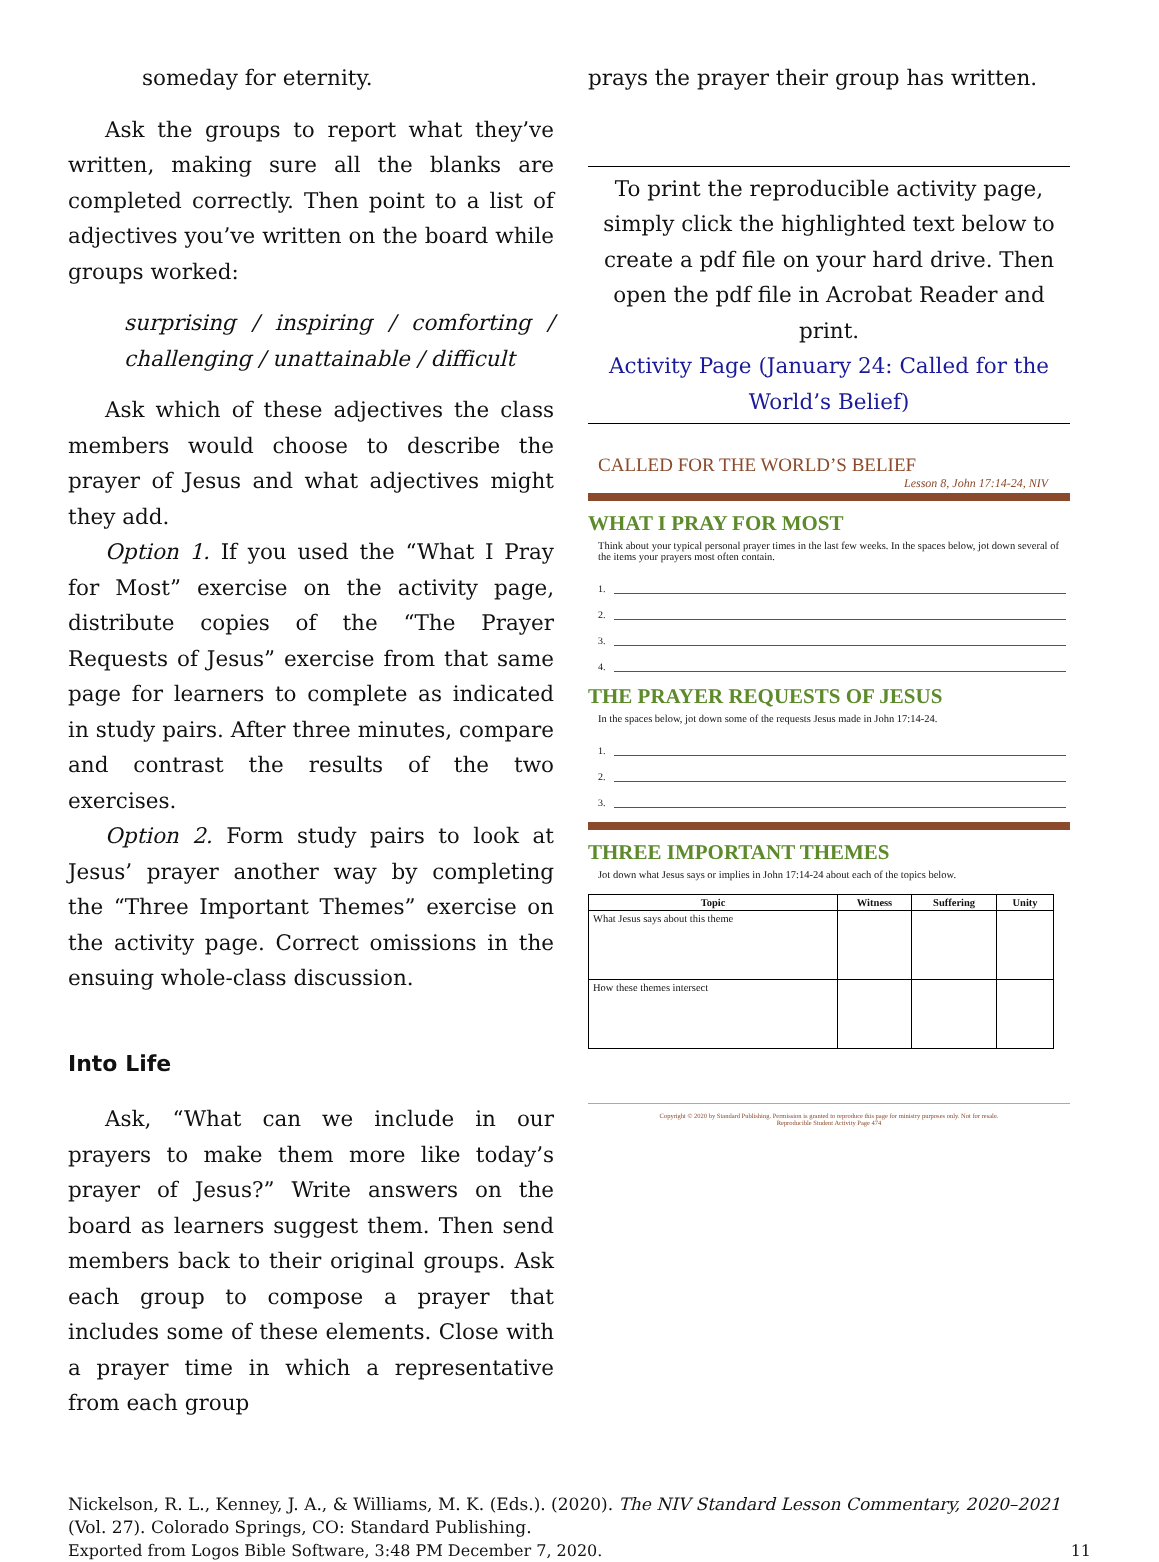someday for eternity.
Ask the groups to report what they’ve written, making sure all the blanks are completed correctly. Then point to a list of adjectives you’ve written on the board while groups worked:
surprising / inspiring / comforting / challenging / unattainable / difficult
Ask which of these adjectives the class members would choose to describe the prayer of Jesus and what adjectives might they add.
Option 1. If you used the “What I Pray for Most” exercise on the activity page, distribute copies of the “The Prayer Requests of Jesus” exercise from that same page for learners to complete as indicated in study pairs. After three minutes, compare and contrast the results of the two exercises.
Option 2. Form study pairs to look at Jesus’ prayer another way by completing the “Three Important Themes” exercise on the activity page. Correct omissions in the ensuing whole-class discussion.
Into Life
Ask, “What can we include in our prayers to make them more like today’s prayer of Jesus?” Write answers on the board as learners suggest them. Then send members back to their original groups. Ask each group to compose a prayer that includes some of these elements. Close with a prayer time in which a representative from each group
prays the prayer their group has written.
To print the reproducible activity page, simply click the highlighted text below to create a pdf file on your hard drive. Then open the pdf file in Acrobat Reader and print.
Activity Page (January 24: Called for the World’s Belief)
CALLED FOR THE WORLD’S BELIEF
Lesson 8, John 17:14-24, NIV
WHAT I PRAY FOR MOST
Think about your typical personal prayer times in the last few weeks. In the spaces below, jot down several of the items your prayers most often contain.
1.
2.
3.
4.
THE PRAYER REQUESTS OF JESUS
In the spaces below, jot down some of the requests Jesus made in John 17:14-24.
1.
2.
3.
THREE IMPORTANT THEMES
Jot down what Jesus says or implies in John 17:14-24 about each of the topics below.
| Topic | Witness | Suffering | Unity |
| --- | --- | --- | --- |
| What Jesus says about this theme | | | |
| How these themes intersect | | | |
Copyright © 2020 by Standard Publishing. Permission is granted to reproduce this page for ministry purposes only. Not for resale.
Reproducible Student Activity Page 474
Nickelson, R. L., Kenney, J. A., & Williams, M. K. (Eds.). (2020). The NIV Standard Lesson Commentary, 2020–2021 (Vol. 27). Colorado Springs, CO: Standard Publishing.
Exported from Logos Bible Software, 3:48 PM December 7, 2020. 11